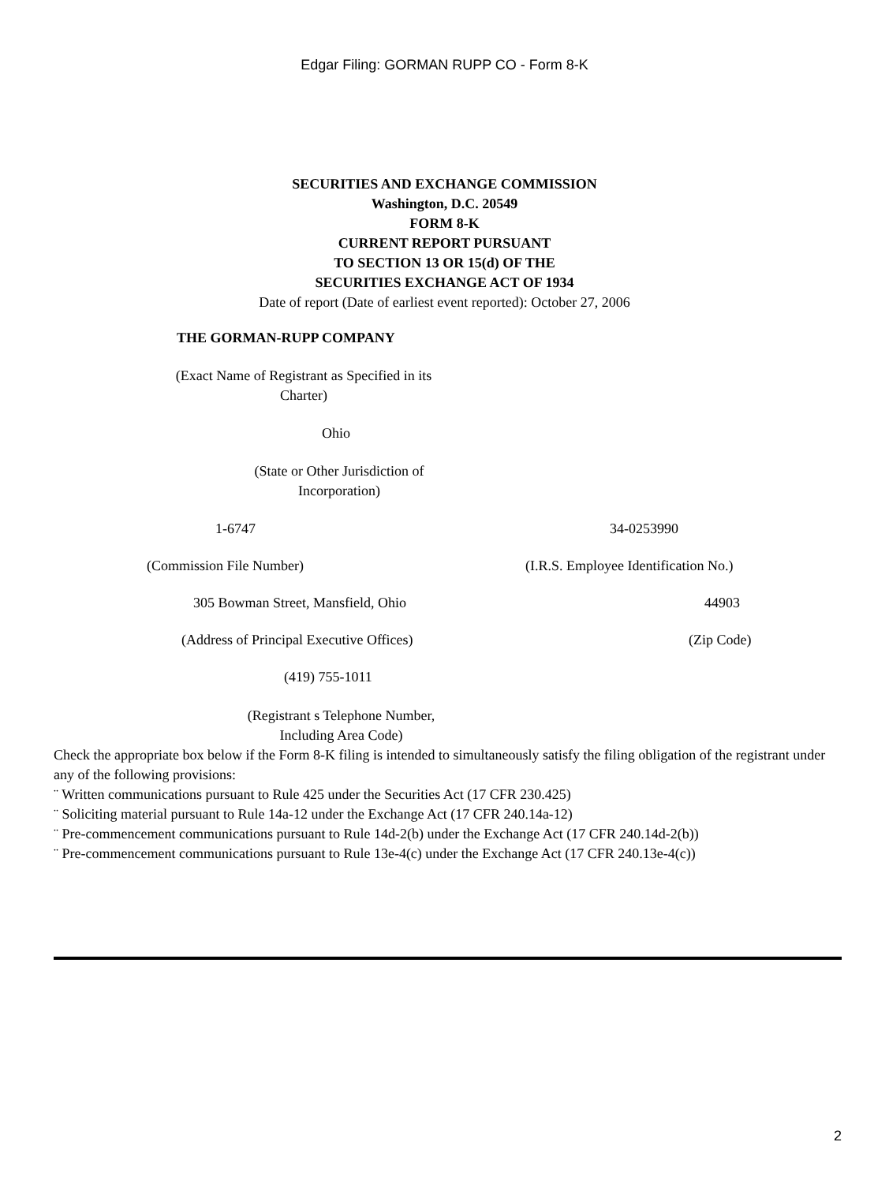Edgar Filing: GORMAN RUPP CO - Form 8-K
SECURITIES AND EXCHANGE COMMISSION
Washington, D.C. 20549
FORM 8-K
CURRENT REPORT PURSUANT
TO SECTION 13 OR 15(d) OF THE
SECURITIES EXCHANGE ACT OF 1934
Date of report (Date of earliest event reported): October 27, 2006
THE GORMAN-RUPP COMPANY
(Exact Name of Registrant as Specified in its Charter)
Ohio
(State or Other Jurisdiction of Incorporation)
1-6747 34-0253990
(Commission File Number) (I.R.S. Employee Identification No.)
305 Bowman Street, Mansfield, Ohio 44903
(Address of Principal Executive Offices) (Zip Code)
(419) 755-1011
(Registrant s Telephone Number, Including Area Code)
Check the appropriate box below if the Form 8-K filing is intended to simultaneously satisfy the filing obligation of the registrant under any of the following provisions:
¨ Written communications pursuant to Rule 425 under the Securities Act (17 CFR 230.425)
¨ Soliciting material pursuant to Rule 14a-12 under the Exchange Act (17 CFR 240.14a-12)
¨ Pre-commencement communications pursuant to Rule 14d-2(b) under the Exchange Act (17 CFR 240.14d-2(b))
¨ Pre-commencement communications pursuant to Rule 13e-4(c) under the Exchange Act (17 CFR 240.13e-4(c))
2